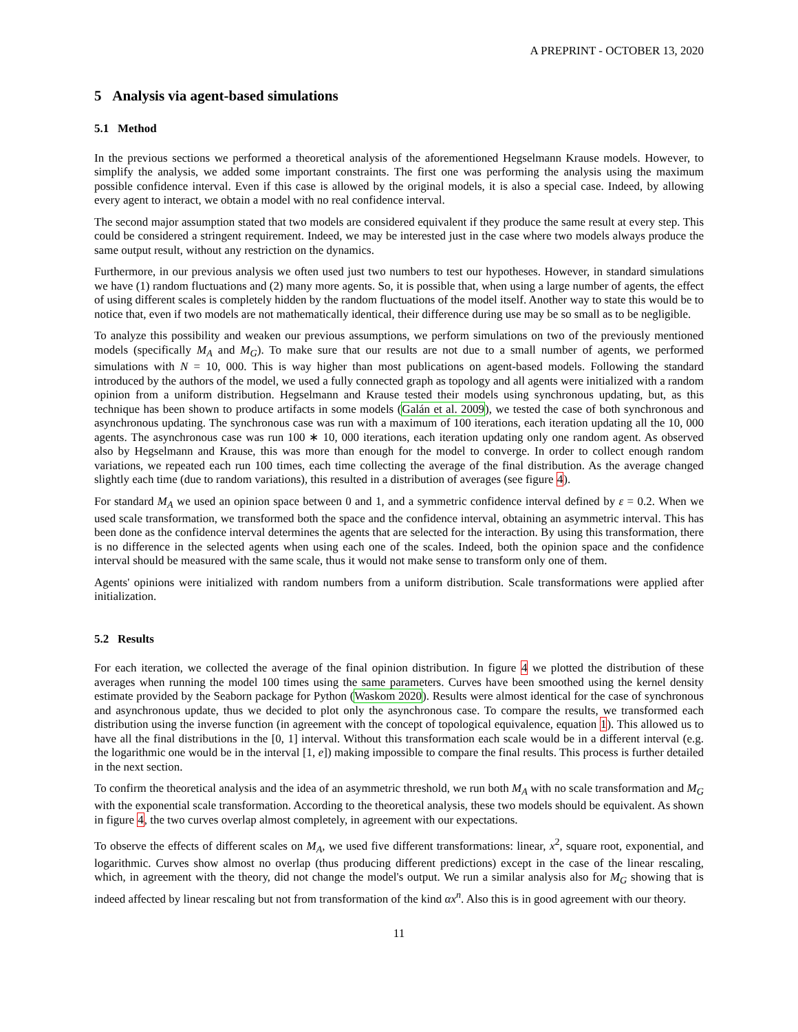A PREPRINT - OCTOBER 13, 2020
5 Analysis via agent-based simulations
5.1 Method
In the previous sections we performed a theoretical analysis of the aforementioned Hegselmann Krause models. However, to simplify the analysis, we added some important constraints. The first one was performing the analysis using the maximum possible confidence interval. Even if this case is allowed by the original models, it is also a special case. Indeed, by allowing every agent to interact, we obtain a model with no real confidence interval.
The second major assumption stated that two models are considered equivalent if they produce the same result at every step. This could be considered a stringent requirement. Indeed, we may be interested just in the case where two models always produce the same output result, without any restriction on the dynamics.
Furthermore, in our previous analysis we often used just two numbers to test our hypotheses. However, in standard simulations we have (1) random fluctuations and (2) many more agents. So, it is possible that, when using a large number of agents, the effect of using different scales is completely hidden by the random fluctuations of the model itself. Another way to state this would be to notice that, even if two models are not mathematically identical, their difference during use may be so small as to be negligible.
To analyze this possibility and weaken our previous assumptions, we perform simulations on two of the previously mentioned models (specifically M<sub>A</sub> and M<sub>G</sub>). To make sure that our results are not due to a small number of agents, we performed simulations with N = 10, 000. This is way higher than most publications on agent-based models. Following the standard introduced by the authors of the model, we used a fully connected graph as topology and all agents were initialized with a random opinion from a uniform distribution. Hegselmann and Krause tested their models using synchronous updating, but, as this technique has been shown to produce artifacts in some models (Galán et al. 2009), we tested the case of both synchronous and asynchronous updating. The synchronous case was run with a maximum of 100 iterations, each iteration updating all the 10, 000 agents. The asynchronous case was run 100 ∗ 10, 000 iterations, each iteration updating only one random agent. As observed also by Hegselmann and Krause, this was more than enough for the model to converge. In order to collect enough random variations, we repeated each run 100 times, each time collecting the average of the final distribution. As the average changed slightly each time (due to random variations), this resulted in a distribution of averages (see figure 4).
For standard M<sub>A</sub> we used an opinion space between 0 and 1, and a symmetric confidence interval defined by ε = 0.2. When we used scale transformation, we transformed both the space and the confidence interval, obtaining an asymmetric interval. This has been done as the confidence interval determines the agents that are selected for the interaction. By using this transformation, there is no difference in the selected agents when using each one of the scales. Indeed, both the opinion space and the confidence interval should be measured with the same scale, thus it would not make sense to transform only one of them.
Agents' opinions were initialized with random numbers from a uniform distribution. Scale transformations were applied after initialization.
5.2 Results
For each iteration, we collected the average of the final opinion distribution. In figure 4 we plotted the distribution of these averages when running the model 100 times using the same parameters. Curves have been smoothed using the kernel density estimate provided by the Seaborn package for Python (Waskom 2020). Results were almost identical for the case of synchronous and asynchronous update, thus we decided to plot only the asynchronous case. To compare the results, we transformed each distribution using the inverse function (in agreement with the concept of topological equivalence, equation 1). This allowed us to have all the final distributions in the [0, 1] interval. Without this transformation each scale would be in a different interval (e.g. the logarithmic one would be in the interval [1, e]) making impossible to compare the final results. This process is further detailed in the next section.
To confirm the theoretical analysis and the idea of an asymmetric threshold, we run both M<sub>A</sub> with no scale transformation and M<sub>G</sub> with the exponential scale transformation. According to the theoretical analysis, these two models should be equivalent. As shown in figure 4, the two curves overlap almost completely, in agreement with our expectations.
To observe the effects of different scales on M<sub>A</sub>, we used five different transformations: linear, x<sup>2</sup>, square root, exponential, and logarithmic. Curves show almost no overlap (thus producing different predictions) except in the case of the linear rescaling, which, in agreement with the theory, did not change the model's output. We run a similar analysis also for M<sub>G</sub> showing that is indeed affected by linear rescaling but not from transformation of the kind αx<sup>n</sup>. Also this is in good agreement with our theory.
11